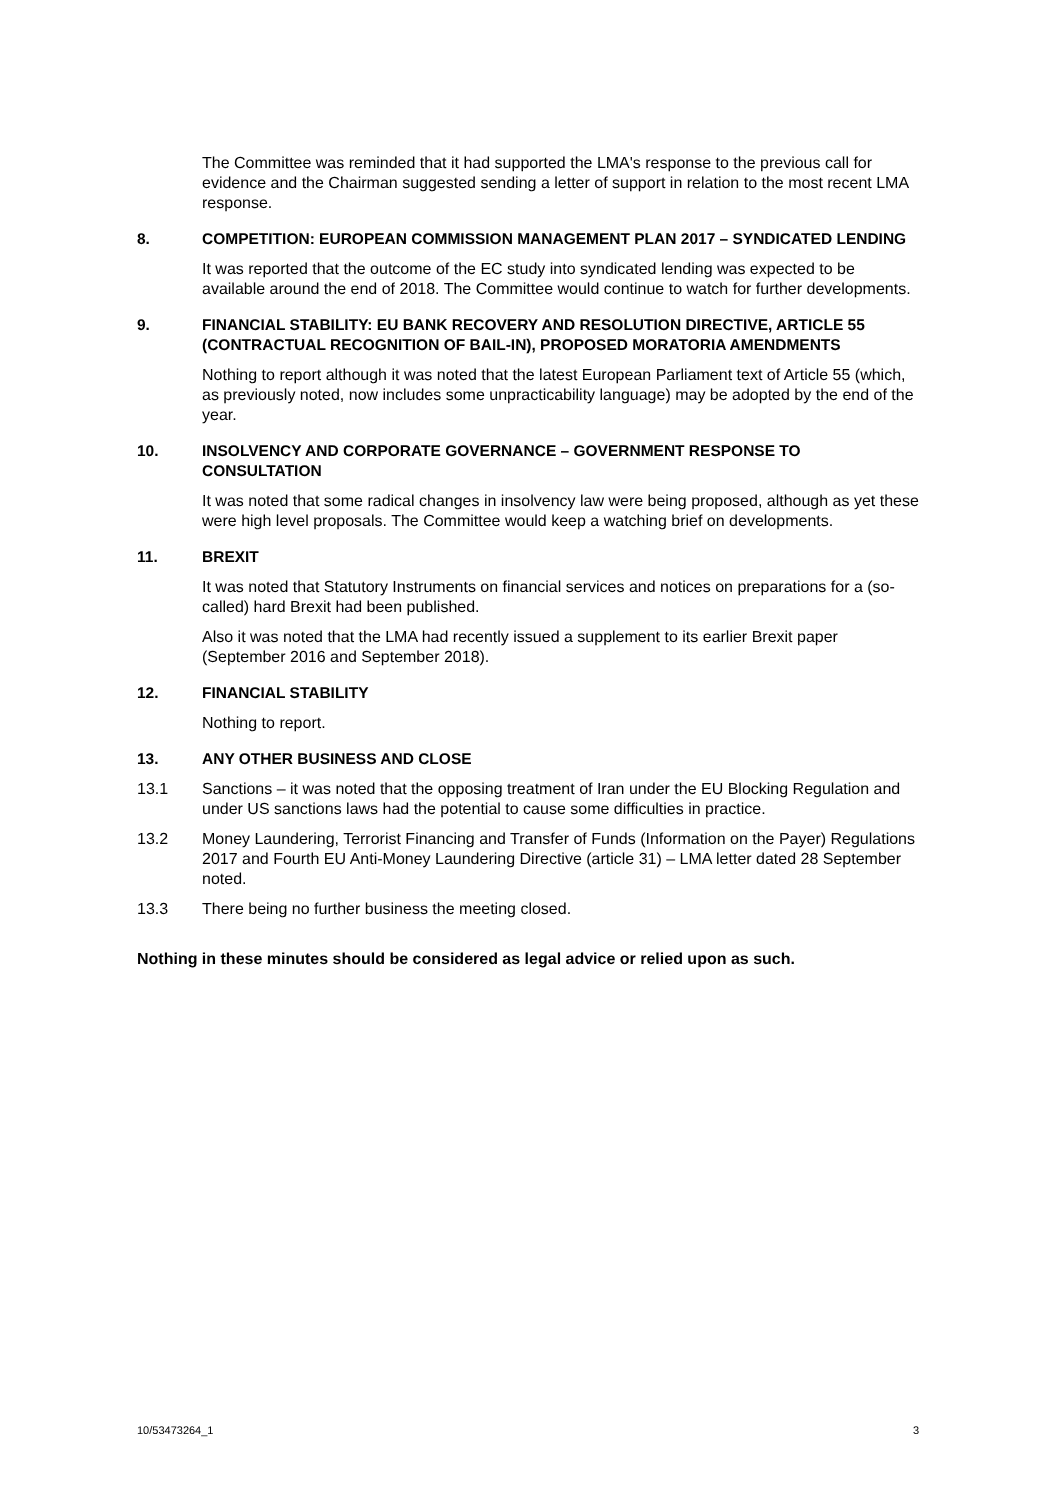The Committee was reminded that it had supported the LMA's response to the previous call for evidence and the Chairman suggested sending a letter of support in relation to the most recent LMA response.
8. COMPETITION: EUROPEAN COMMISSION MANAGEMENT PLAN 2017 – SYNDICATED LENDING
It was reported that the outcome of the EC study into syndicated lending was expected to be available around the end of 2018. The Committee would continue to watch for further developments.
9. FINANCIAL STABILITY: EU BANK RECOVERY AND RESOLUTION DIRECTIVE, ARTICLE 55 (CONTRACTUAL RECOGNITION OF BAIL-IN), PROPOSED MORATORIA AMENDMENTS
Nothing to report although it was noted that the latest European Parliament text of Article 55 (which, as previously noted, now includes some unpracticability language) may be adopted by the end of the year.
10. INSOLVENCY AND CORPORATE GOVERNANCE – GOVERNMENT RESPONSE TO CONSULTATION
It was noted that some radical changes in insolvency law were being proposed, although as yet these were high level proposals. The Committee would keep a watching brief on developments.
11. BREXIT
It was noted that Statutory Instruments on financial services and notices on preparations for a (so-called) hard Brexit had been published.
Also it was noted that the LMA had recently issued a supplement to its earlier Brexit paper (September 2016 and September 2018).
12. FINANCIAL STABILITY
Nothing to report.
13. ANY OTHER BUSINESS AND CLOSE
13.1 Sanctions – it was noted that the opposing treatment of Iran under the EU Blocking Regulation and under US sanctions laws had the potential to cause some difficulties in practice.
13.2 Money Laundering, Terrorist Financing and Transfer of Funds (Information on the Payer) Regulations 2017 and Fourth EU Anti-Money Laundering Directive (article 31) – LMA letter dated 28 September noted.
13.3 There being no further business the meeting closed.
Nothing in these minutes should be considered as legal advice or relied upon as such.
10/53473264_1 3